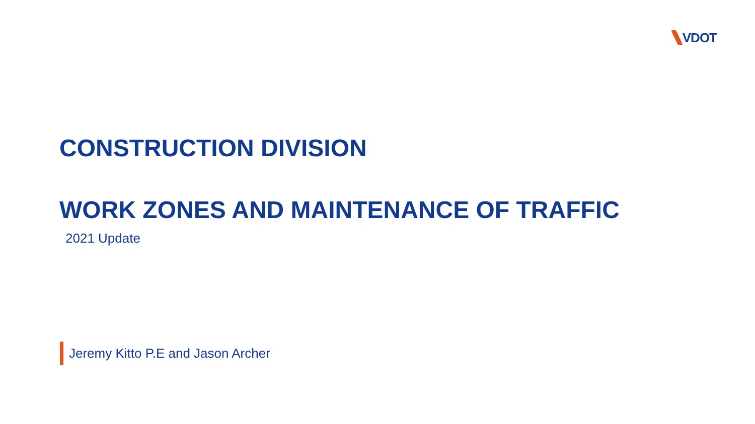VDOT
CONSTRUCTION DIVISION
WORK ZONES AND MAINTENANCE OF TRAFFIC
2021 Update
Jeremy Kitto P.E and Jason Archer